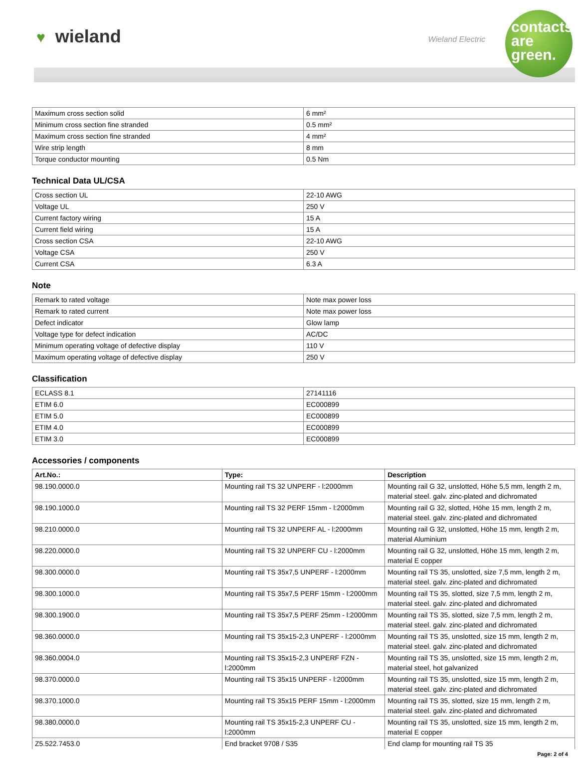♥ wieland Wieland Electric
contacts
are
green.
| Maximum cross section solid | 6 mm² |
| Minimum cross section fine stranded | 0.5 mm² |
| Maximum cross section fine stranded | 4 mm² |
| Wire strip length | 8 mm |
| Torque conductor mounting | 0.5 Nm |
Technical Data UL/CSA
| Cross section UL | 22-10 AWG |
| Voltage UL | 250 V |
| Current factory wiring | 15 A |
| Current field wiring | 15 A |
| Cross section CSA | 22-10 AWG |
| Voltage CSA | 250 V |
| Current CSA | 6.3 A |
Note
| Remark to rated voltage | Note max power loss |
| Remark to rated current | Note max power loss |
| Defect indicator | Glow lamp |
| Voltage type for defect indication | AC/DC |
| Minimum operating voltage of defective display | 110 V |
| Maximum operating voltage of defective display | 250 V |
Classification
| ECLASS 8.1 | 27141116 |
| ETIM 6.0 | EC000899 |
| ETIM 5.0 | EC000899 |
| ETIM 4.0 | EC000899 |
| ETIM 3.0 | EC000899 |
Accessories / components
| Art.No.: | Type: | Description |
| --- | --- | --- |
| 98.190.0000.0 | Mounting rail TS 32 UNPERF - l:2000mm | Mounting rail G 32, unslotted, Höhe 5,5 mm, length 2 m, material steel. galv. zinc-plated and dichromated |
| 98.190.1000.0 | Mounting rail TS 32 PERF 15mm - l:2000mm | Mounting rail G 32, slotted, Höhe 15 mm, length 2 m, material steel. galv. zinc-plated and dichromated |
| 98.210.0000.0 | Mounting rail TS 32 UNPERF AL - l:2000mm | Mounting rail G 32, unslotted, Höhe 15 mm, length 2 m, material Aluminium |
| 98.220.0000.0 | Mounting rail TS 32 UNPERF CU - l:2000mm | Mounting rail G 32, unslotted, Höhe 15 mm, length 2 m, material E copper |
| 98.300.0000.0 | Mounting rail TS 35x7,5 UNPERF - l:2000mm | Mounting rail TS 35, unslotted, size 7,5 mm, length 2 m, material steel. galv. zinc-plated and dichromated |
| 98.300.1000.0 | Mounting rail TS 35x7,5 PERF 15mm - l:2000mm | Mounting rail TS 35, slotted, size 7,5 mm, length 2 m, material steel. galv. zinc-plated and dichromated |
| 98.300.1900.0 | Mounting rail TS 35x7,5 PERF 25mm - l:2000mm | Mounting rail TS 35, slotted, size 7,5 mm, length 2 m, material steel. galv. zinc-plated and dichromated |
| 98.360.0000.0 | Mounting rail TS 35x15-2,3 UNPERF - l:2000mm | Mounting rail TS 35, unslotted, size 15 mm, length 2 m, material steel. galv. zinc-plated and dichromated |
| 98.360.0004.0 | Mounting rail TS 35x15-2,3 UNPERF FZN - l:2000mm | Mounting rail TS 35, unslotted, size 15 mm, length 2 m, material steel, hot galvanized |
| 98.370.0000.0 | Mounting rail TS 35x15 UNPERF - l:2000mm | Mounting rail TS 35, unslotted, size 15 mm, length 2 m, material steel. galv. zinc-plated and dichromated |
| 98.370.1000.0 | Mounting rail TS 35x15 PERF 15mm - l:2000mm | Mounting rail TS 35, slotted, size 15 mm, length 2 m, material steel. galv. zinc-plated and dichromated |
| 98.380.0000.0 | Mounting rail TS 35x15-2,3 UNPERF CU - l:2000mm | Mounting rail TS 35, unslotted, size 15 mm, length 2 m, material E copper |
| Z5.522.7453.0 | End bracket 9708 / S35 | End clamp for mounting rail TS 35 |
Page: 2 of 4